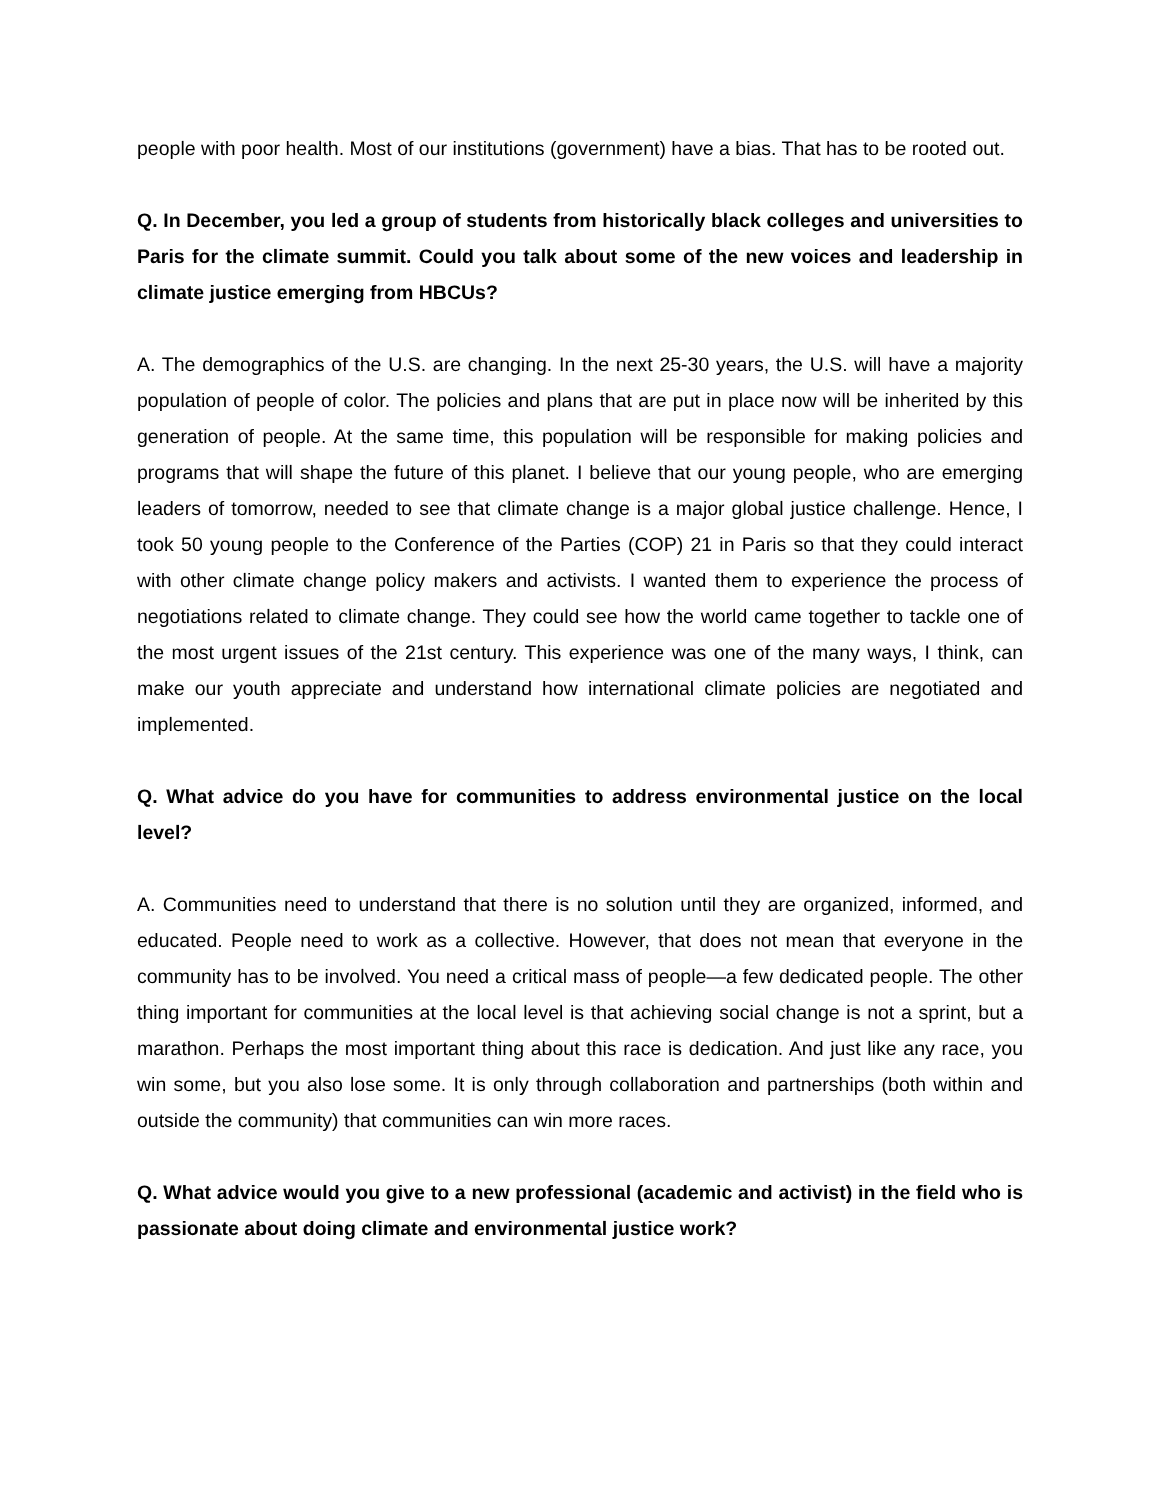people with poor health. Most of our institutions (government) have a bias. That has to be rooted out.
Q. In December, you led a group of students from historically black colleges and universities to Paris for the climate summit. Could you talk about some of the new voices and leadership in climate justice emerging from HBCUs?
A. The demographics of the U.S. are changing. In the next 25-30 years, the U.S. will have a majority population of people of color. The policies and plans that are put in place now will be inherited by this generation of people. At the same time, this population will be responsible for making policies and programs that will shape the future of this planet. I believe that our young people, who are emerging leaders of tomorrow, needed to see that climate change is a major global justice challenge. Hence, I took 50 young people to the Conference of the Parties (COP) 21 in Paris so that they could interact with other climate change policy makers and activists. I wanted them to experience the process of negotiations related to climate change. They could see how the world came together to tackle one of the most urgent issues of the 21st century. This experience was one of the many ways, I think, can make our youth appreciate and understand how international climate policies are negotiated and implemented.
Q. What advice do you have for communities to address environmental justice on the local level?
A. Communities need to understand that there is no solution until they are organized, informed, and educated. People need to work as a collective. However, that does not mean that everyone in the community has to be involved. You need a critical mass of people—a few dedicated people. The other thing important for communities at the local level is that achieving social change is not a sprint, but a marathon. Perhaps the most important thing about this race is dedication. And just like any race, you win some, but you also lose some. It is only through collaboration and partnerships (both within and outside the community) that communities can win more races.
Q. What advice would you give to a new professional (academic and activist) in the field who is passionate about doing climate and environmental justice work?